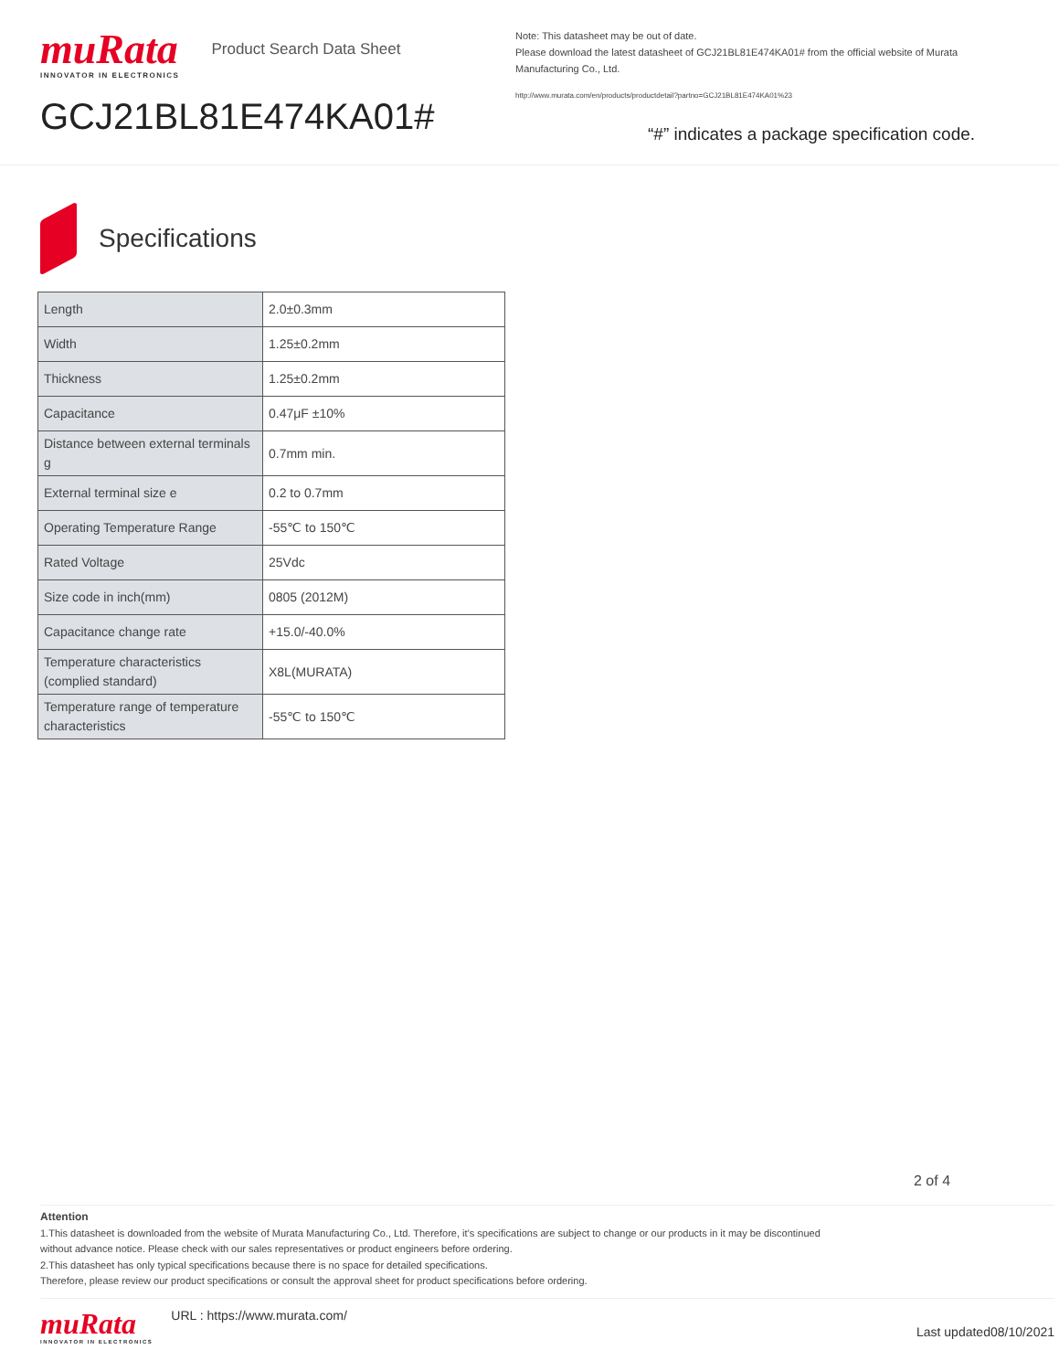muRata
INNOVATOR IN ELECTRONICS
Product Search Data Sheet
GCJ21BL81E474KA01#
Note: This datasheet may be out of date.
Please download the latest datasheet of GCJ21BL81E474KA01# from the official website of Murata Manufacturing Co., Ltd.
http://www.murata.com/en/products/productdetail?partno=GCJ21BL81E474KA01%23
“#” indicates a package specification code.
Specifications
| Length | 2.0±0.3mm |
| Width | 1.25±0.2mm |
| Thickness | 1.25±0.2mm |
| Capacitance | 0.47μF ±10% |
| Distance between external terminals g | 0.7mm min. |
| External terminal size e | 0.2 to 0.7mm |
| Operating Temperature Range | -55℃ to 150℃ |
| Rated Voltage | 25Vdc |
| Size code in inch(mm) | 0805 (2012M) |
| Capacitance change rate | +15.0/-40.0% |
| Temperature characteristics (complied standard) | X8L(MURATA) |
| Temperature range of temperature characteristics | -55℃ to 150℃ |
2 of 4
Attention
1.This datasheet is downloaded from the website of Murata Manufacturing Co., Ltd. Therefore, it’s specifications are subject to change or our products in it may be discontinued
without advance notice. Please check with our sales representatives or product engineers before ordering.
2.This datasheet has only typical specifications because there is no space for detailed specifications.
Therefore, please review our product specifications or consult the approval sheet for product specifications before ordering.
muRata
INNOVATOR IN ELECTRONICS
URL : https://www.murata.com/
Last updated08/10/2021